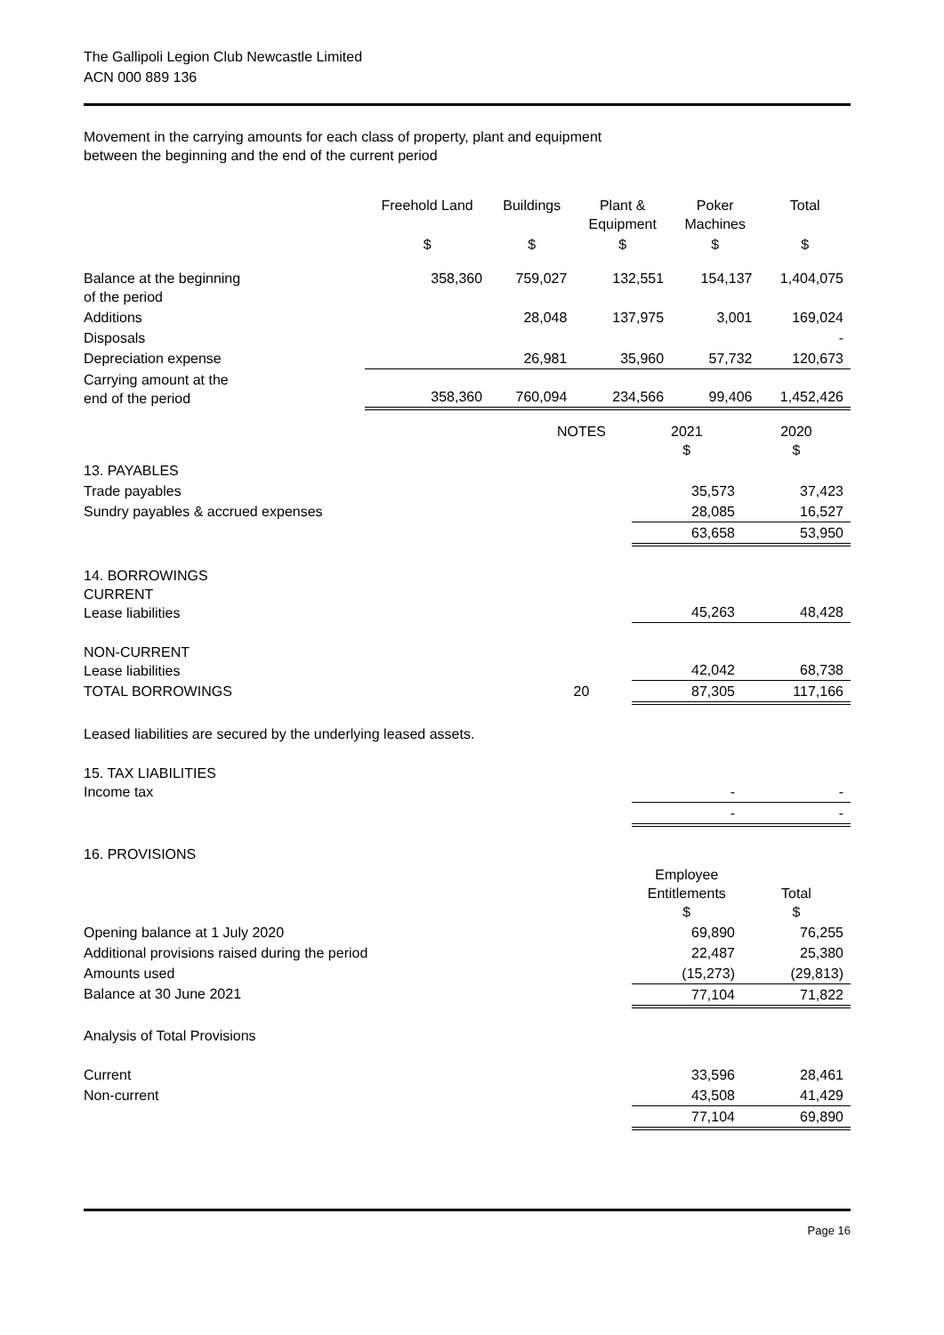The Gallipoli Legion Club Newcastle Limited
ACN 000 889 136
Movement in the carrying amounts for each class of property, plant and equipment
between the beginning and the end of the current period
| | Freehold Land | Buildings | Plant & Equipment | Poker Machines | Total |
| --- | --- | --- | --- | --- | --- |
| | $ | $ | $ | $ | $ |
| Balance at the beginning of the period | 358,360 | 759,027 | 132,551 | 154,137 | 1,404,075 |
| Additions | | 28,048 | 137,975 | 3,001 | 169,024 |
| Disposals | | | | | - |
| Depreciation expense | | 26,981 | 35,960 | 57,732 | 120,673 |
| Carrying amount at the end of the period | 358,360 | 760,094 | 234,566 | 99,406 | 1,452,426 |
| | NOTES | 2021 $ | 2020 $ |
| 13. PAYABLES | | | |
| Trade payables | | 35,573 | 37,423 |
| Sundry payables & accrued expenses | | 28,085 | 16,527 |
| | | 63,658 | 53,950 |
| 14. BORROWINGS CURRENT Lease liabilities | | 45,263 | 48,428 |
| NON-CURRENT Lease liabilities | | 42,042 | 68,738 |
| TOTAL BORROWINGS | 20 | 87,305 | 117,166 |
| Leased liabilities are secured by the underlying leased assets. | | | |
| 15. TAX LIABILITIES Income tax | | - | - |
| | | - | - |
| 16. PROVISIONS | | | |
| | | Employee Entitlements $ | Total $ |
| Opening balance at 1 July 2020 | | 69,890 | 76,255 |
| Additional provisions raised during the period | | 22,487 | 25,380 |
| Amounts used | | (15,273) | (29,813) |
| Balance at 30 June 2021 | | 77,104 | 71,822 |
| Analysis of Total Provisions | | | |
| Current | | 33,596 | 28,461 |
| Non-current | | 43,508 | 41,429 |
| | | 77,104 | 69,890 |
Page 16